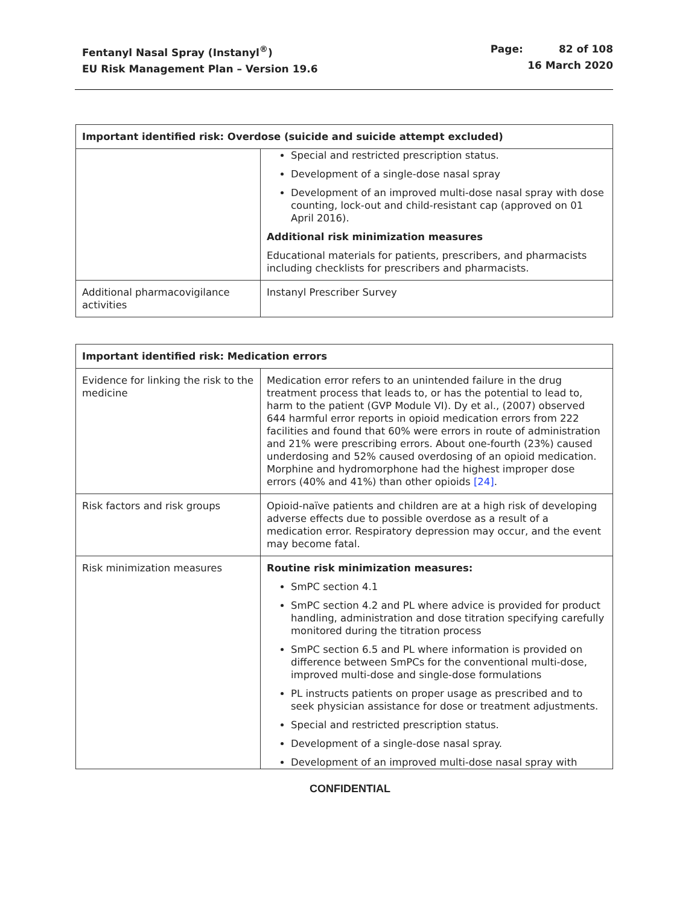Fentanyl Nasal Spray (Instanyl<sup>®</sup>)
EU Risk Management Plan – Version 19.6
Page: 82 of 108
16 March 2020
| Important identified risk: Overdose (suicide and suicide attempt excluded) | |
| --- | --- |
| | Special and restricted prescription status. Development of a single-dose nasal spray Development of an improved multi-dose nasal spray with dose counting, lock-out and child-resistant cap (approved on 01 April 2016). Additional risk minimization measures Educational materials for patients, prescribers, and pharmacists including checklists for prescribers and pharmacists. |
| Additional pharmacovigilance activities | Instanyl Prescriber Survey |
| Important identified risk: Medication errors | |
| --- | --- |
| Evidence for linking the risk to the medicine | Medication error refers to an unintended failure in the drug treatment process that leads to, or has the potential to lead to, harm to the patient (GVP Module VI). Dy et al., (2007) observed 644 harmful error reports in opioid medication errors from 222 facilities and found that 60% were errors in route of administration and 21% were prescribing errors. About one-fourth (23%) caused underdosing and 52% caused overdosing of an opioid medication. Morphine and hydromorphone had the highest improper dose errors (40% and 41%) than other opioids [24] . |
| Risk factors and risk groups | Opioid-naïve patients and children are at a high risk of developing adverse effects due to possible overdose as a result of a medication error. Respiratory depression may occur, and the event may become fatal. |
| Risk minimization measures | Routine risk minimization measures: SmPC section 4.1 SmPC section 4.2 and PL where advice is provided for product handling, administration and dose titration specifying carefully monitored during the titration process SmPC section 6.5 and PL where information is provided on difference between SmPCs for the conventional multi-dose, improved multi-dose and single-dose formulations PL instructs patients on proper usage as prescribed and to seek physician assistance for dose or treatment adjustments. Special and restricted prescription status. Development of a single-dose nasal spray. Development of an improved multi-dose nasal spray with |
CONFIDENTIAL